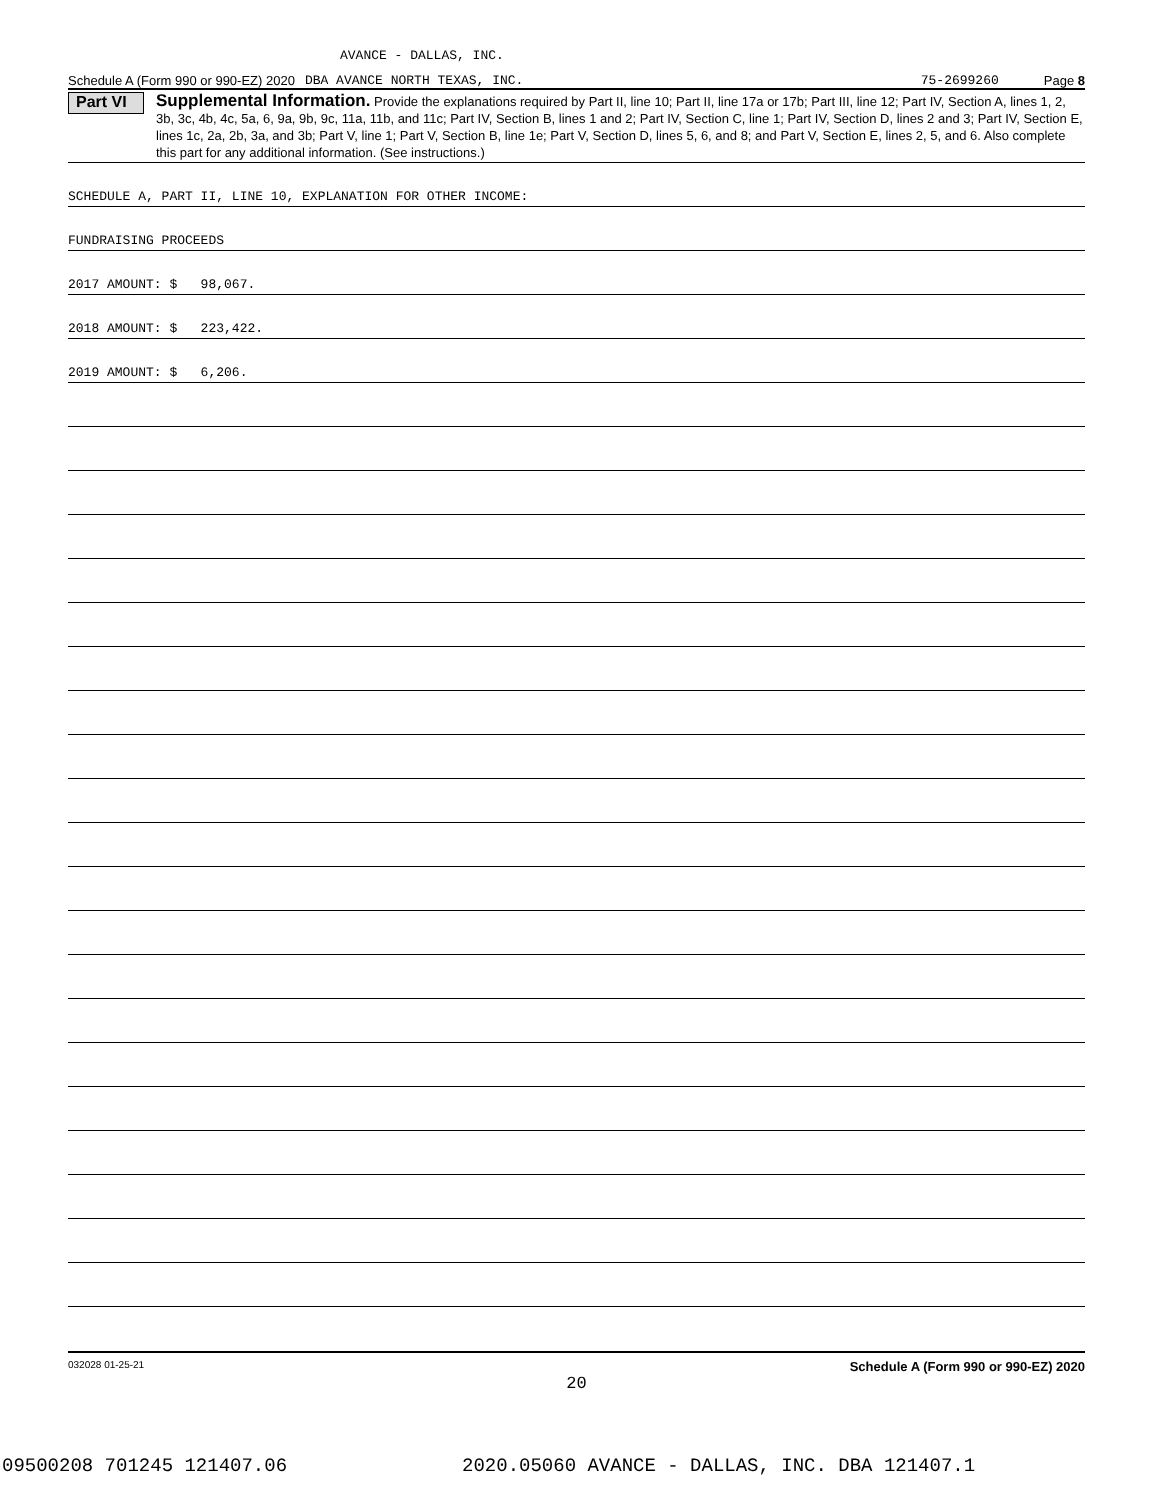AVANCE - DALLAS, INC.
Schedule A (Form 990 or 990-EZ) 2020 DBA AVANCE NORTH TEXAS, INC. 75-2699260 Page 8
Part VI
Supplemental Information. Provide the explanations required by Part II, line 10; Part II, line 17a or 17b; Part III, line 12; Part IV, Section A, lines 1, 2, 3b, 3c, 4b, 4c, 5a, 6, 9a, 9b, 9c, 11a, 11b, and 11c; Part IV, Section B, lines 1 and 2; Part IV, Section C, line 1; Part IV, Section D, lines 2 and 3; Part IV, Section E, lines 1c, 2a, 2b, 3a, and 3b; Part V, line 1; Part V, Section B, line 1e; Part V, Section D, lines 5, 6, and 8; and Part V, Section E, lines 2, 5, and 6. Also complete this part for any additional information. (See instructions.)
SCHEDULE A, PART II, LINE 10, EXPLANATION FOR OTHER INCOME:
FUNDRAISING PROCEEDS
2017 AMOUNT: $ 98,067.
2018 AMOUNT: $ 223,422.
2019 AMOUNT: $ 6,206.
032028 01-25-21 Schedule A (Form 990 or 990-EZ) 2020
20
09500208 701245 121407.06 2020.05060 AVANCE - DALLAS, INC. DBA 121407.1